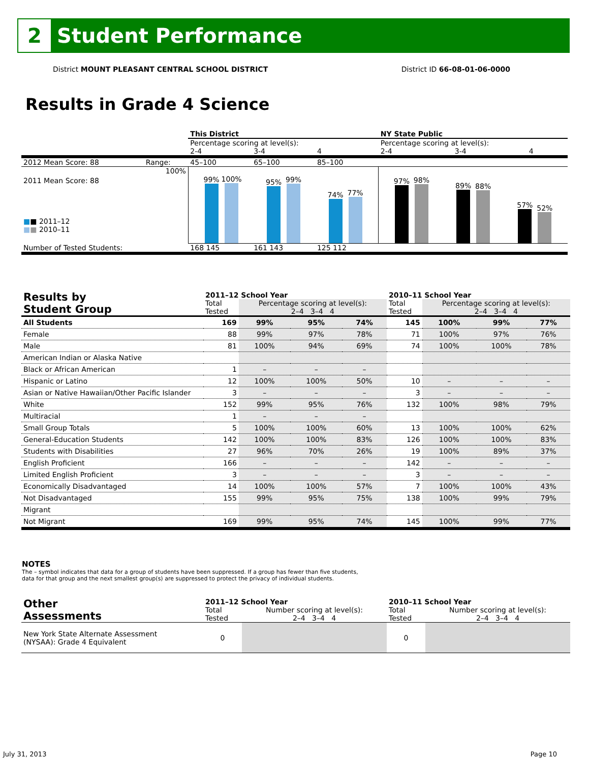2
Student Performance
District MOUNT PLEASANT CENTRAL SCHOOL DISTRICT District ID 66-08-01-06-0000
Results in Grade 4 Science
| | | This District | | | NY State Public | | |
| | | Percentage scoring at level(s): | | | Percentage scoring at level(s): | | |
| | | 2-4 | 3-4 | 4 | 2-4 | 3-4 | 4 |
| 2012 Mean Score: 88 | Range: | 45–100 | 65–100 | 85–100 | | | |
| 2011 Mean Score: 88 ■ ■ 2011–12 ■ ■ 2010–11 | 100% | 99% 100% 95% 99% 74% 77% | | | 97% 98% 89% 88% 57% 52% | | |
| Number of Tested Students: | | 168 145 | 161 143 | 125 112 | | | |
| Results by Student Group | 2011–12 School Year | | | | 2010–11 School Year | | | |
| --- | --- | --- | --- | --- | --- | --- | --- | --- |
| | Total Tested | Percentage scoring at level(s): 2–4 3–4 4 | | | Total Tested | Percentage scoring at level(s): 2–4 3–4 4 | | |
| All Students | 169 | 99% | 95% | 74% | 145 | 100% | 99% | 77% |
| Female | 88 | 99% | 97% | 78% | 71 | 100% | 97% | 76% |
| Male | 81 | 100% | 94% | 69% | 74 | 100% | 100% | 78% |
| American Indian or Alaska Native | | | | | | | | |
| Black or African American | 1 | – | – | – | | | | |
| Hispanic or Latino | 12 | 100% | 100% | 50% | 10 | – | – | – |
| Asian or Native Hawaiian/Other Pacific Islander | 3 | – | – | – | 3 | – | – | – |
| White | 152 | 99% | 95% | 76% | 132 | 100% | 98% | 79% |
| Multiracial | 1 | – | – | – | | | | |
| Small Group Totals | 5 | 100% | 100% | 60% | 13 | 100% | 100% | 62% |
| General-Education Students | 142 | 100% | 100% | 83% | 126 | 100% | 100% | 83% |
| Students with Disabilities | 27 | 96% | 70% | 26% | 19 | 100% | 89% | 37% |
| English Proficient | 166 | – | – | – | 142 | – | – | – |
| Limited English Proficient | 3 | – | – | – | 3 | – | – | – |
| Economically Disadvantaged | 14 | 100% | 100% | 57% | 7 | 100% | 100% | 43% |
| Not Disadvantaged | 155 | 99% | 95% | 75% | 138 | 100% | 99% | 79% |
| Migrant | | | | | | | | |
| Not Migrant | 169 | 99% | 95% | 74% | 145 | 100% | 99% | 77% |
NOTES
The – symbol indicates that data for a group of students have been suppressed. If a group has fewer than five students,
data for that group and the next smallest group(s) are suppressed to protect the privacy of individual students.
| Other Assessments | 2011–12 School Year | | 2010–11 School Year | |
| --- | --- | --- | --- | --- |
| | Total Tested | Number scoring at level(s): 2–4 3–4 4 | Total Tested | Number scoring at level(s): 2–4 3–4 4 |
| New York State Alternate Assessment (NYSAA): Grade 4 Equivalent | 0 | | 0 | |
July 31, 2013 Page 10